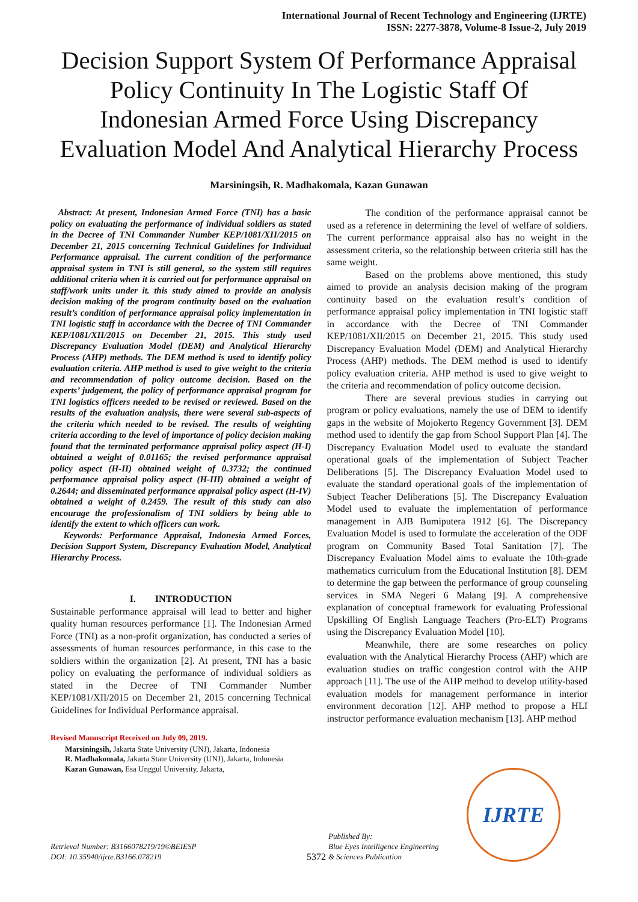International Journal of Recent Technology and Engineering (IJRTE)
ISSN: 2277-3878, Volume-8 Issue-2, July 2019
Decision Support System Of Performance Appraisal Policy Continuity In The Logistic Staff Of Indonesian Armed Force Using Discrepancy Evaluation Model And Analytical Hierarchy Process
Marsiningsih, R. Madhakomala, Kazan Gunawan
Abstract: At present, Indonesian Armed Force (TNI) has a basic policy on evaluating the performance of individual soldiers as stated in the Decree of TNI Commander Number KEP/1081/XII/2015 on December 21, 2015 concerning Technical Guidelines for Individual Performance appraisal. The current condition of the performance appraisal system in TNI is still general, so the system still requires additional criteria when it is carried out for performance appraisal on staff/work units under it. this study aimed to provide an analysis decision making of the program continuity based on the evaluation result’s condition of performance appraisal policy implementation in TNI logistic staff in accordance with the Decree of TNI Commander KEP/1081/XII/2015 on December 21, 2015. This study used Discrepancy Evaluation Model (DEM) and Analytical Hierarchy Process (AHP) methods. The DEM method is used to identify policy evaluation criteria. AHP method is used to give weight to the criteria and recommendation of policy outcome decision. Based on the experts’ judgement, the policy of performance appraisal program for TNI logistics officers needed to be revised or reviewed. Based on the results of the evaluation analysis, there were several sub-aspects of the criteria which needed to be revised. The results of weighting criteria according to the level of importance of policy decision making found that the terminated performance appraisal policy aspect (H-I) obtained a weight of 0.01165; the revised performance appraisal policy aspect (H-II) obtained weight of 0.3732; the continued performance appraisal policy aspect (H-III) obtained a weight of 0.2644; and disseminated performance appraisal policy aspect (H-IV) obtained a weight of 0.2459. The result of this study can also encourage the professionalism of TNI soldiers by being able to identify the extent to which officers can work.
Keywords: Performance Appraisal, Indonesia Armed Forces, Decision Support System, Discrepancy Evaluation Model, Analytical Hierarchy Process.
I. INTRODUCTION
Sustainable performance appraisal will lead to better and higher quality human resources performance [1]. The Indonesian Armed Force (TNI) as a non-profit organization, has conducted a series of assessments of human resources performance, in this case to the soldiers within the organization [2]. At present, TNI has a basic policy on evaluating the performance of individual soldiers as stated in the Decree of TNI Commander Number KEP/1081/XII/2015 on December 21, 2015 concerning Technical Guidelines for Individual Performance appraisal.
Revised Manuscript Received on July 09, 2019.
Marsiningsih, Jakarta State University (UNJ), Jakarta, Indonesia
R. Madhakomala, Jakarta State University (UNJ), Jakarta, Indonesia
Kazan Gunawan, Esa Unggul University, Jakarta,
The condition of the performance appraisal cannot be used as a reference in determining the level of welfare of soldiers. The current performance appraisal also has no weight in the assessment criteria, so the relationship between criteria still has the same weight.
Based on the problems above mentioned, this study aimed to provide an analysis decision making of the program continuity based on the evaluation result’s condition of performance appraisal policy implementation in TNI logistic staff in accordance with the Decree of TNI Commander KEP/1081/XII/2015 on December 21, 2015. This study used Discrepancy Evaluation Model (DEM) and Analytical Hierarchy Process (AHP) methods. The DEM method is used to identify policy evaluation criteria. AHP method is used to give weight to the criteria and recommendation of policy outcome decision.
There are several previous studies in carrying out program or policy evaluations, namely the use of DEM to identify gaps in the website of Mojokerto Regency Government [3]. DEM method used to identify the gap from School Support Plan [4]. The Discrepancy Evaluation Model used to evaluate the standard operational goals of the implementation of Subject Teacher Deliberations [5]. The Discrepancy Evaluation Model used to evaluate the standard operational goals of the implementation of Subject Teacher Deliberations [5]. The Discrepancy Evaluation Model used to evaluate the implementation of performance management in AJB Bumiputera 1912 [6]. The Discrepancy Evaluation Model is used to formulate the acceleration of the ODF program on Community Based Total Sanitation [7]. The Discrepancy Evaluation Model aims to evaluate the 10th-grade mathematics curriculum from the Educational Institution [8]. DEM to determine the gap between the performance of group counseling services in SMA Negeri 6 Malang [9]. A comprehensive explanation of conceptual framework for evaluating Professional Upskilling Of English Language Teachers (Pro-ELT) Programs using the Discrepancy Evaluation Model [10].
Meanwhile, there are some researches on policy evaluation with the Analytical Hierarchy Process (AHP) which are evaluation studies on traffic congestion control with the AHP approach [11]. The use of the AHP method to develop utility-based evaluation models for management performance in interior environment decoration [12]. AHP method to propose a HLI instructor performance evaluation mechanism [13]. AHP method
Retrieval Number: B3166078219/19©BEIESP
DOI: 10.35940/ijrte.B3166.078219
5372
Published By:
Blue Eyes Intelligence Engineering
& Sciences Publication
IJRTE